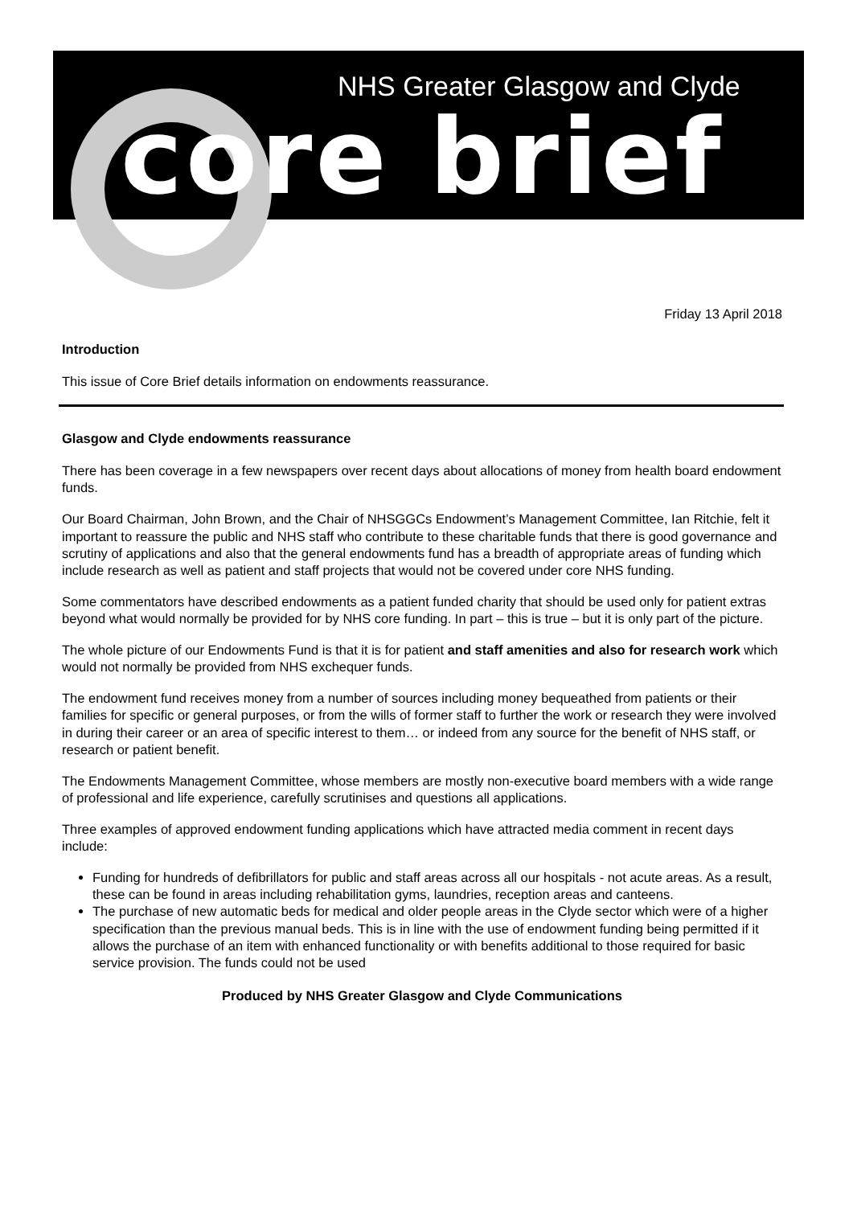NHS Greater Glasgow and Clyde
core brief
Friday 13 April 2018
Introduction
This issue of Core Brief details information on endowments reassurance.
Glasgow and Clyde endowments reassurance
There has been coverage in a few newspapers over recent days about allocations of money from health board endowment funds.
Our Board Chairman, John Brown, and the Chair of NHSGGCs Endowment’s Management Committee, Ian Ritchie, felt it important to reassure the public and NHS staff who contribute to these charitable funds that there is good governance and scrutiny of applications and also that the general endowments fund has a breadth of appropriate areas of funding which include research as well as patient and staff projects that would not be covered under core NHS funding.
Some commentators have described endowments as a patient funded charity that should be used only for patient extras beyond what would normally be provided for by NHS core funding. In part – this is true – but it is only part of the picture.
The whole picture of our Endowments Fund is that it is for patient and staff amenities and also for research work which would not normally be provided from NHS exchequer funds.
The endowment fund receives money from a number of sources including money bequeathed from patients or their families for specific or general purposes, or from the wills of former staff to further the work or research they were involved in during their career or an area of specific interest to them… or indeed from any source for the benefit of NHS staff, or research or patient benefit.
The Endowments Management Committee, whose members are mostly non-executive board members with a wide range of professional and life experience, carefully scrutinises and questions all applications.
Three examples of approved endowment funding applications which have attracted media comment in recent days include:
Funding for hundreds of defibrillators for public and staff areas across all our hospitals - not acute areas. As a result, these can be found in areas including rehabilitation gyms, laundries, reception areas and canteens.
The purchase of new automatic beds for medical and older people areas in the Clyde sector which were of a higher specification than the previous manual beds. This is in line with the use of endowment funding being permitted if it allows the purchase of an item with enhanced functionality or with benefits additional to those required for basic service provision. The funds could not be used
Produced by NHS Greater Glasgow and Clyde Communications